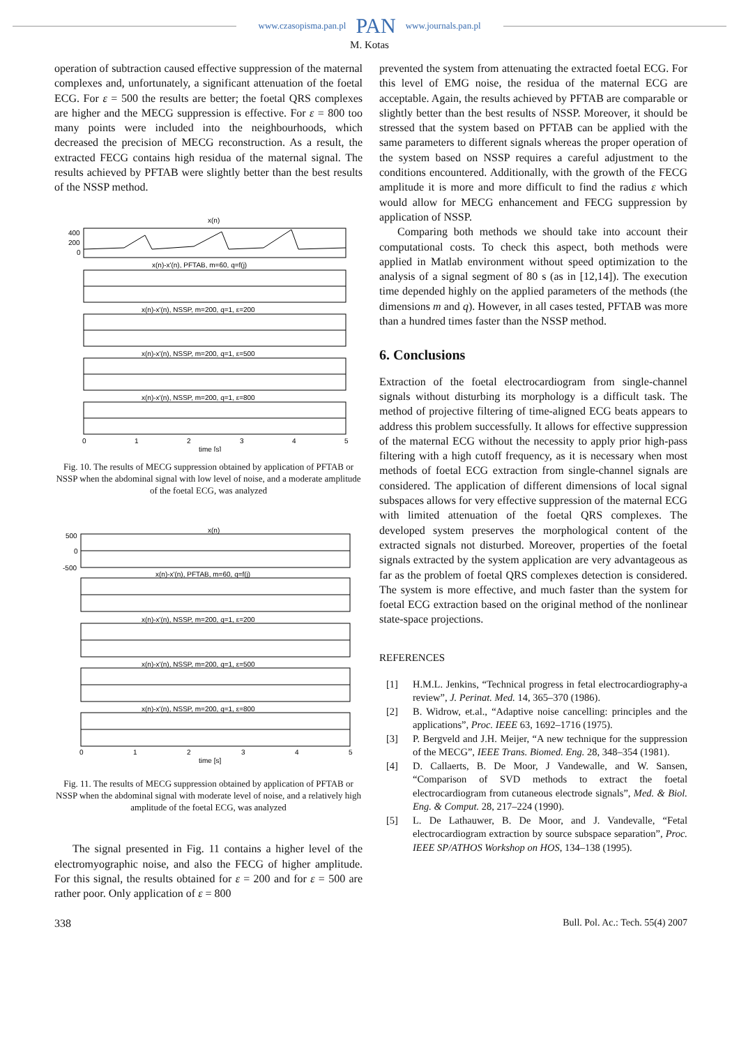www.czasopisma.pan.pl PAN www.journals.pan.pl
M. Kotas
operation of subtraction caused effective suppression of the maternal complexes and, unfortunately, a significant attenuation of the foetal ECG. For ε = 500 the results are better; the foetal QRS complexes are higher and the MECG suppression is effective. For ε = 800 too many points were included into the neighbourhoods, which decreased the precision of MECG reconstruction. As a result, the extracted FECG contains high residua of the maternal signal. The results achieved by PFTAB were slightly better than the best results of the NSSP method.
x(n)
400
200
0
x(n)-x'(n), PFTAB, m=60, q=f(j)
x(n)-x'(n), NSSP, m=200, q=1, ε=200
x(n)-x'(n), NSSP, m=200, q=1, ε=500
x(n)-x'(n), NSSP, m=200, q=1, ε=800
0
1
2
3
4
5
time [s]
Fig. 10. The results of MECG suppression obtained by application of PFTAB or NSSP when the abdominal signal with low level of noise, and a moderate amplitude of the foetal ECG, was analyzed
x(n)
500
0
-500
x(n)-x'(n), PFTAB, m=60, q=f(j)
x(n)-x'(n), NSSP, m=200, q=1, ε=200
x(n)-x'(n), NSSP, m=200, q=1, ε=500
x(n)-x'(n), NSSP, m=200, q=1, ε=800
0
1
2
3
4
5
time [s]
Fig. 11. The results of MECG suppression obtained by application of PFTAB or NSSP when the abdominal signal with moderate level of noise, and a relatively high amplitude of the foetal ECG, was analyzed
The signal presented in Fig. 11 contains a higher level of the electromyographic noise, and also the FECG of higher amplitude. For this signal, the results obtained for ε = 200 and for ε = 500 are rather poor. Only application of ε = 800
prevented the system from attenuating the extracted foetal ECG. For this level of EMG noise, the residua of the maternal ECG are acceptable. Again, the results achieved by PFTAB are comparable or slightly better than the best results of NSSP. Moreover, it should be stressed that the system based on PFTAB can be applied with the same parameters to different signals whereas the proper operation of the system based on NSSP requires a careful adjustment to the conditions encountered. Additionally, with the growth of the FECG amplitude it is more and more difficult to find the radius ε which would allow for MECG enhancement and FECG suppression by application of NSSP.
Comparing both methods we should take into account their computational costs. To check this aspect, both methods were applied in Matlab environment without speed optimization to the analysis of a signal segment of 80 s (as in [12,14]). The execution time depended highly on the applied parameters of the methods (the dimensions m and q). However, in all cases tested, PFTAB was more than a hundred times faster than the NSSP method.
6. Conclusions
Extraction of the foetal electrocardiogram from single-channel signals without disturbing its morphology is a difficult task. The method of projective filtering of time-aligned ECG beats appears to address this problem successfully. It allows for effective suppression of the maternal ECG without the necessity to apply prior high-pass filtering with a high cutoff frequency, as it is necessary when most methods of foetal ECG extraction from single-channel signals are considered. The application of different dimensions of local signal subspaces allows for very effective suppression of the maternal ECG with limited attenuation of the foetal QRS complexes. The developed system preserves the morphological content of the extracted signals not disturbed. Moreover, properties of the foetal signals extracted by the system application are very advantageous as far as the problem of foetal QRS complexes detection is considered. The system is more effective, and much faster than the system for foetal ECG extraction based on the original method of the nonlinear state-space projections.
REFERENCES
[1] H.M.L. Jenkins, “Technical progress in fetal electrocardiography-a review”, J. Perinat. Med. 14, 365–370 (1986).
[2] B. Widrow, et.al., “Adaptive noise cancelling: principles and the applications”, Proc. IEEE 63, 1692–1716 (1975).
[3] P. Bergveld and J.H. Meijer, “A new technique for the suppression of the MECG”, IEEE Trans. Biomed. Eng. 28, 348–354 (1981).
[4] D. Callaerts, B. De Moor, J Vandewalle, and W. Sansen, “Comparison of SVD methods to extract the foetal electrocardiogram from cutaneous electrode signals”, Med. & Biol. Eng. & Comput. 28, 217–224 (1990).
[5] L. De Lathauwer, B. De Moor, and J. Vandevalle, “Fetal electrocardiogram extraction by source subspace separation”, Proc. IEEE SP/ATHOS Workshop on HOS, 134–138 (1995).
338 Bull. Pol. Ac.: Tech. 55(4) 2007